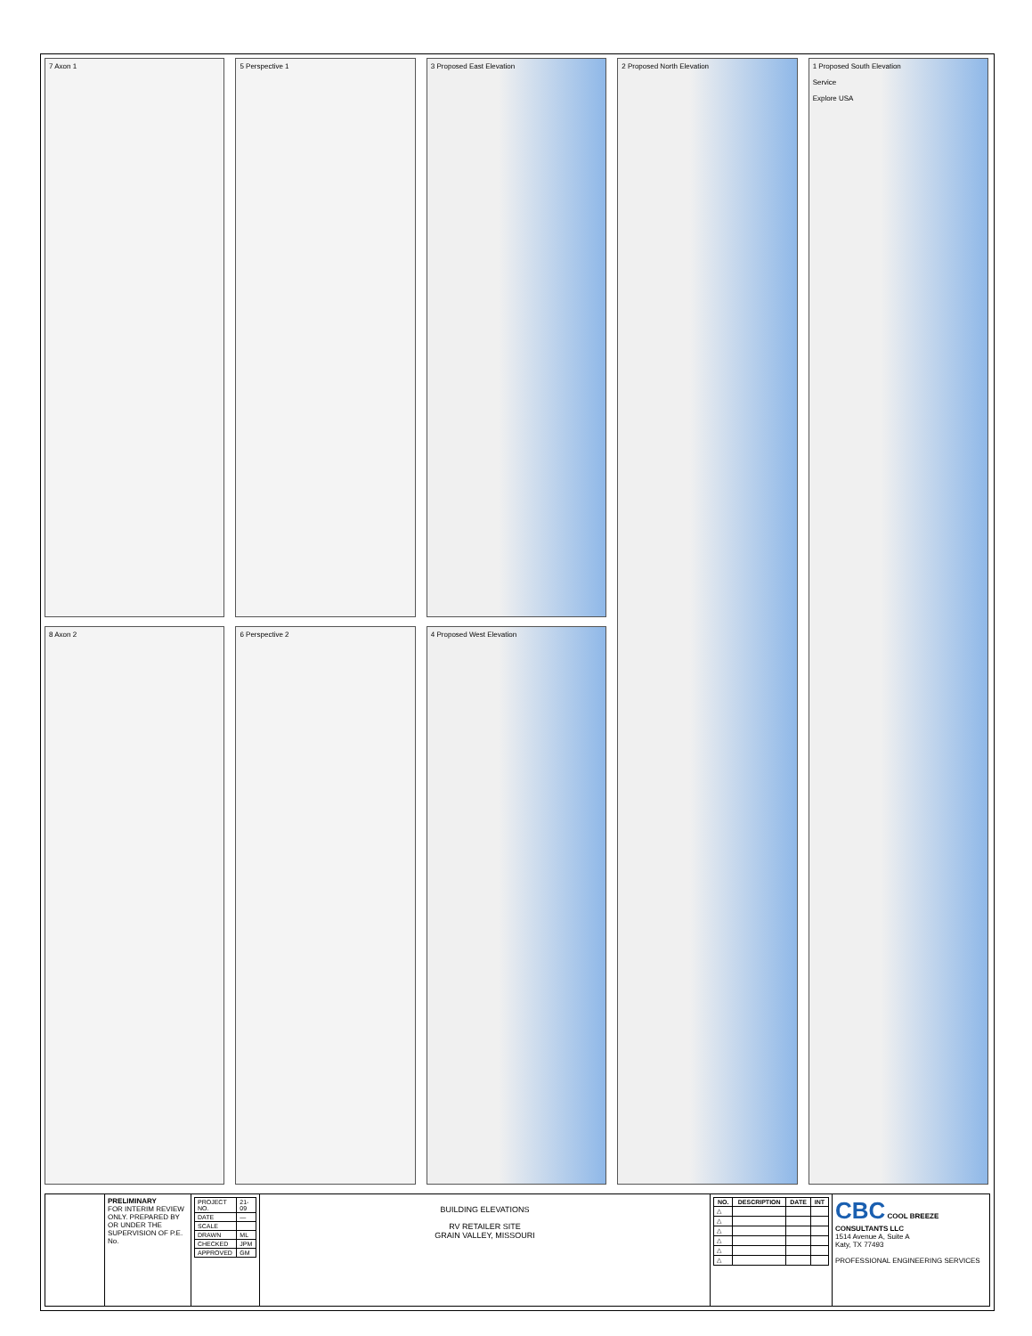7 Axon 1
8 Axon 2
5 Perspective 1
6 Perspective 2
3 Proposed East Elevation
4 Proposed West Elevation
2 Proposed North Elevation 1 Proposed South Elevation
Service
Explore USA
PRELIMINARY
FOR INTERIM REVIEW ONLY. PREPARED BY OR UNDER THE SUPERVISION OF P.E. No.
| PROJECT NO. | 21-09 |
| DATE | — |
| SCALE | |
| DRAWN | ML |
| CHECKED | JPM |
| APPROVED | GM |
BUILDING ELEVATIONS
RV RETAILER SITE
GRAIN VALLEY, MISSOURI
| NO. | DESCRIPTION | DATE | INT |
| --- | --- | --- | --- |
| △ | | | |
| △ | | | |
| △ | | | |
| △ | | | |
| △ | | | |
| △ | | | |
CBC COOL BREEZE CONSULTANTS LLC
1514 Avenue A, Suite A
Katy, TX 77493
PROFESSIONAL ENGINEERING SERVICES